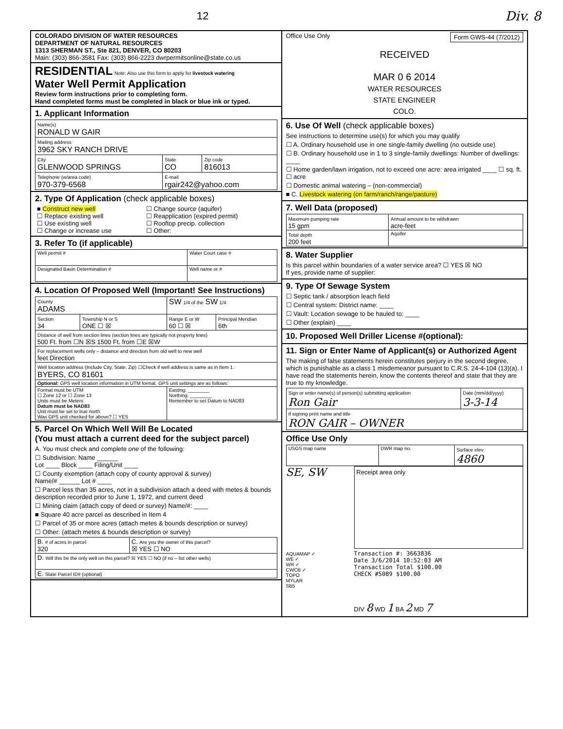12 Div. 8
COLORADO DIVISION OF WATER RESOURCES
DEPARTMENT OF NATURAL RESOURCES
1313 SHERMAN ST., Ste 821, DENVER, CO 80203
Main: (303) 866-3581 Fax: (303) 866-2223 dwrpermitsonline@state.co.us
RESIDENTIAL Note: Also use this form to apply for livestock watering
Water Well Permit Application
Review form instructions prior to completing form.
Hand completed forms must be completed in black or blue ink or typed.
1. Applicant Information
| Name(s) RONALD W GAIR | | |
| Mailing address 3962 SKY RANCH DRIVE | | |
| City GLENWOOD SPRINGS | State CO | Zip code 816013 |
| Telephone (w/area code) 970-379-6568 | E-mail rgair242@yahoo.com | |
2. Type Of Application (check applicable boxes)
| ■ Construct new well ☐ Replace existing well ☐ Use existing well ☐ Change or increase use | ☐ Change source (aquifer) ☐ Reapplication (expired permit) ☐ Rooftop precip. collection ☐ Other: |
3. Refer To (if applicable)
| Well permit # | Water Court case # |
| Designated Basin Determination # | Well name or # |
4. Location Of Proposed Well (Important! See Instructions)
| County ADAMS | | SW 1/4 of the SW 1/4 | |
| Section 34 | Township N or S ONE ☐ ☒ | Range E or W 60 ☐ ☒ | Principal Meridian 6th |
| Distance of well from section lines (section lines are typically not property lines) 500 Ft. from ☐N ☒S 1500 Ft. from ☐E ☒W | | | |
| For replacement wells only – distance and direction from old well to new well feet Direction | | | |
| Well location address (Include City, State, Zip) ☐Check if well address is same as in Item 1. BYERS, CO 81601 | | | |
| Optional: GPS well location information in UTM format. GPS unit settings are as follows: | | | |
| Format must be UTM ☐ Zone 12 or ☐ Zone 13 Units must be Meters Datum must be NAD83 Unit must be set to true north Was GPS unit checked for above? ☐ YES | | Easting: ________ Northing: ________ Remember to set Datum to NAD83 | |
5. Parcel On Which Well Will Be Located
(You must attach a current deed for the subject parcel)
A. You must check and complete one of the following:
☐ Subdivision: Name ______
Lot ____ Block ____ Filing/Unit ____
☐ County exemption (attach copy of county approval & survey)
Name/# ______ Lot # ____
☐ Parcel less than 35 acres, not in a subdivision attach a deed with metes & bounds description recorded prior to June 1, 1972, and current deed
☐ Mining claim (attach copy of deed or survey) Name/#: ____
■ Square 40 acre parcel as described in Item 4
☐ Parcel of 35 or more acres (attach metes & bounds description or survey)
☐ Other: (attach metes & bounds description or survey)
| B. # of acres in parcel 320 | C. Are you the owner of this parcel? ☒ YES ☐ NO |
| D. Will this be the only well on this parcel? ☒ YES ☐ NO (if no – list other wells) | |
| E. State Parcel ID# (optional) | |
Office Use Only Form GWS-44 (7/2012)
RECEIVED
MAR 0 6 2014
WATER RESOURCES
STATE ENGINEER
COLO.
6. Use Of Well (check applicable boxes)
See instructions to determine use(s) for which you may qualify
☐ A. Ordinary household use in one single-family dwelling (no outside use)
☐ B. Ordinary household use in 1 to 3 single-family dwellings: Number of dwellings: ____
☐ Home garden/lawn irrigation, not to exceed one acre: area irrigated ____ ☐ sq. ft. ☐ acre
☐ Domestic animal watering – (non-commercial)
■ C. Livestock watering (on farm/ranch/range/pasture)
7. Well Data (proposed)
| Maximum pumping rate 15 gpm | Annual amount to be withdrawn acre-feet |
| Total depth 200 feet | Aquifer |
8. Water Supplier
Is this parcel within boundaries of a water service area? ☐ YES ☒ NO
If yes, provide name of supplier:
9. Type Of Sewage System
☐ Septic tank / absorption leach field
☐ Central system: District name: ____
☐ Vault: Location sewage to be hauled to: ____
☐ Other (explain) ____
10. Proposed Well Driller License #(optional):
11. Sign or Enter Name of Applicant(s) or Authorized Agent
The making of false statements herein constitutes perjury in the second degree, which is punishable as a class 1 misdemeanor pursuant to C.R.S. 24-4-104 (13)(a). I have read the statements herein, know the contents thereof and state that they are true to my knowledge.
| Sign or enter name(s) of person(s) submitting application Ron Gair | Date (mm/dd/yyyy) 3-3-14 |
| If signing print name and title RON GAIR – OWNER | |
Office Use Only
| USGS map name | DWR map no. | Surface elev 4860 |
SE, SW
AQUAMAP ✓
WE ✓
WR ✓
CWCB ✓
TOPO
MYLAR
SB5
Receipt area only
Transaction #: 3663836
Date 3/6/2014 10:52:03 AM
Transaction Total $100.00
CHECK #5089 $100.00
DIV 8 WD 1 BA 2 MD 7